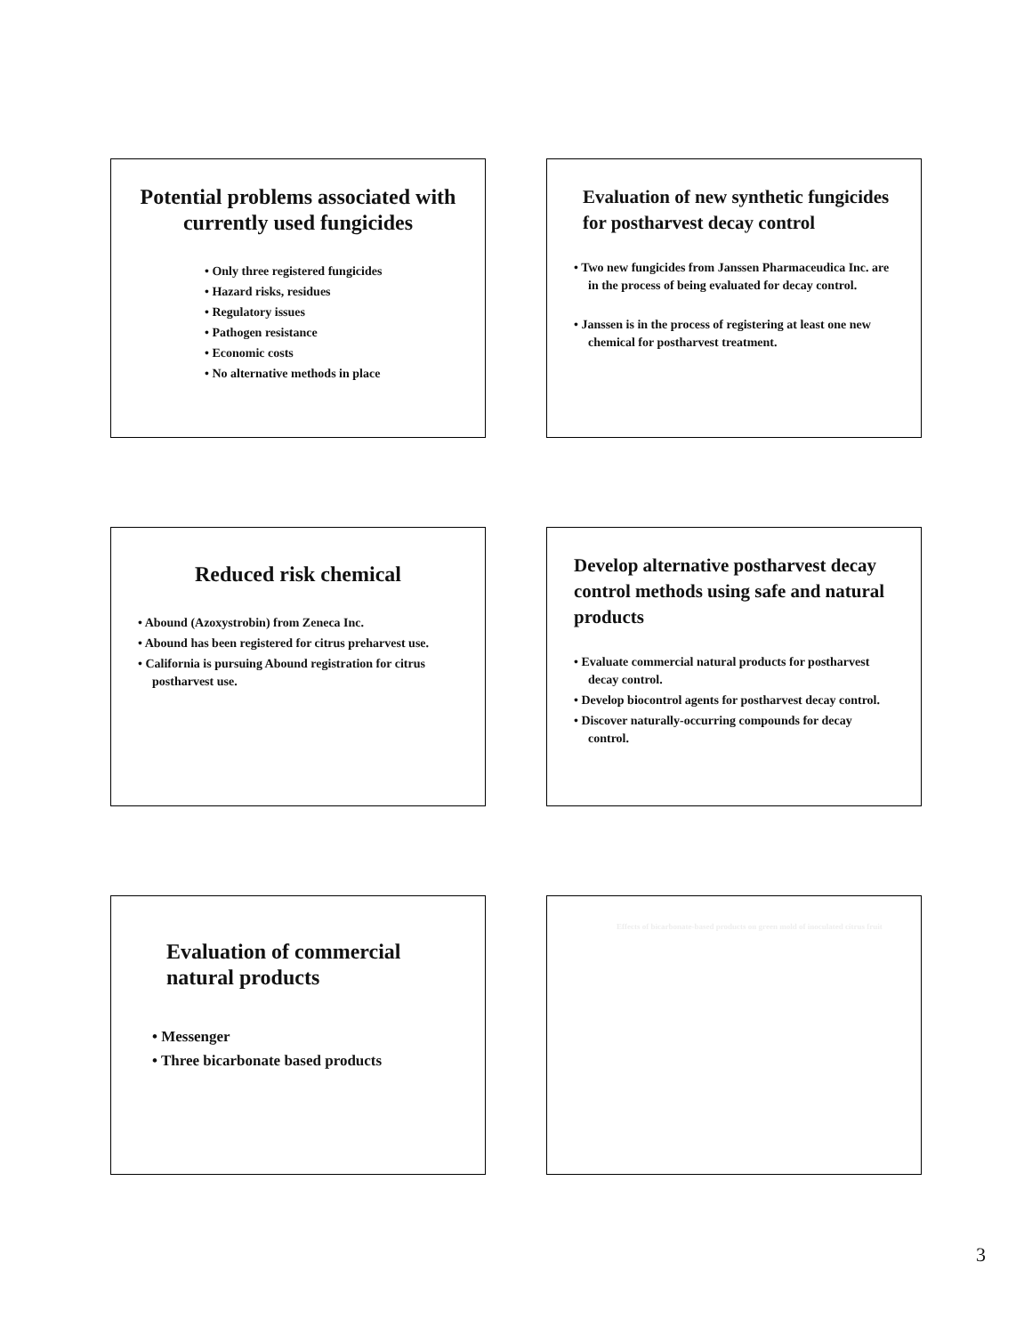Potential problems associated with currently used fungicides
• Only three registered fungicides
• Hazard risks, residues
• Regulatory issues
• Pathogen resistance
• Economic costs
• No alternative methods in place
Evaluation of new synthetic fungicides for postharvest decay control
• Two new fungicides from Janssen Pharmaceudica Inc. are in the process of being evaluated for decay control.
• Janssen is in the process of registering at least one new chemical for postharvest treatment.
Reduced risk chemical
• Abound (Azoxystrobin) from Zeneca Inc.
• Abound has been registered for citrus preharvest use.
• California is pursuing Abound registration for citrus postharvest use.
Develop alternative postharvest decay control methods using safe and natural products
• Evaluate commercial natural products for postharvest decay control.
• Develop biocontrol agents for postharvest decay control.
• Discover naturally-occurring compounds for decay control.
Evaluation of commercial natural products
• Messenger
• Three bicarbonate based products
Effects of bicarbonate-based products on green mold of inoculated citrus fruit
3